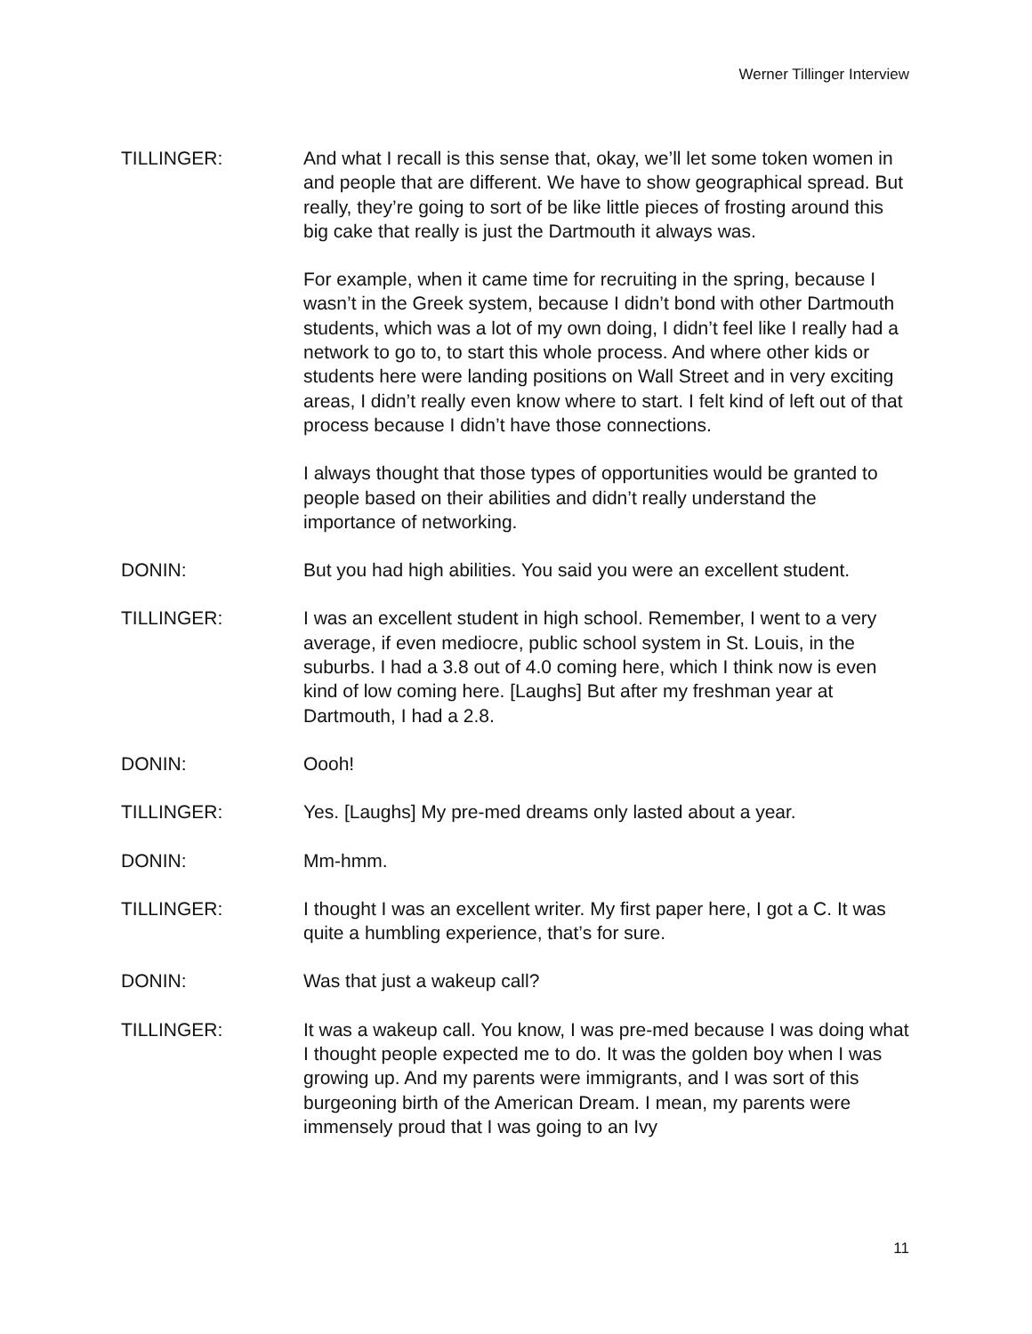Werner Tillinger Interview
TILLINGER: And what I recall is this sense that, okay, we’ll let some token women in and people that are different. We have to show geographical spread. But really, they’re going to sort of be like little pieces of frosting around this big cake that really is just the Dartmouth it always was.
For example, when it came time for recruiting in the spring, because I wasn’t in the Greek system, because I didn’t bond with other Dartmouth students, which was a lot of my own doing, I didn’t feel like I really had a network to go to, to start this whole process. And where other kids or students here were landing positions on Wall Street and in very exciting areas, I didn’t really even know where to start. I felt kind of left out of that process because I didn’t have those connections.
I always thought that those types of opportunities would be granted to people based on their abilities and didn’t really understand the importance of networking.
DONIN: But you had high abilities. You said you were an excellent student.
TILLINGER: I was an excellent student in high school. Remember, I went to a very average, if even mediocre, public school system in St. Louis, in the suburbs. I had a 3.8 out of 4.0 coming here, which I think now is even kind of low coming here. [Laughs] But after my freshman year at Dartmouth, I had a 2.8.
DONIN: Oooh!
TILLINGER: Yes. [Laughs] My pre-med dreams only lasted about a year.
DONIN: Mm-hmm.
TILLINGER: I thought I was an excellent writer. My first paper here, I got a C. It was quite a humbling experience, that’s for sure.
DONIN: Was that just a wakeup call?
TILLINGER: It was a wakeup call. You know, I was pre-med because I was doing what I thought people expected me to do. It was the golden boy when I was growing up. And my parents were immigrants, and I was sort of this burgeoning birth of the American Dream. I mean, my parents were immensely proud that I was going to an Ivy
11